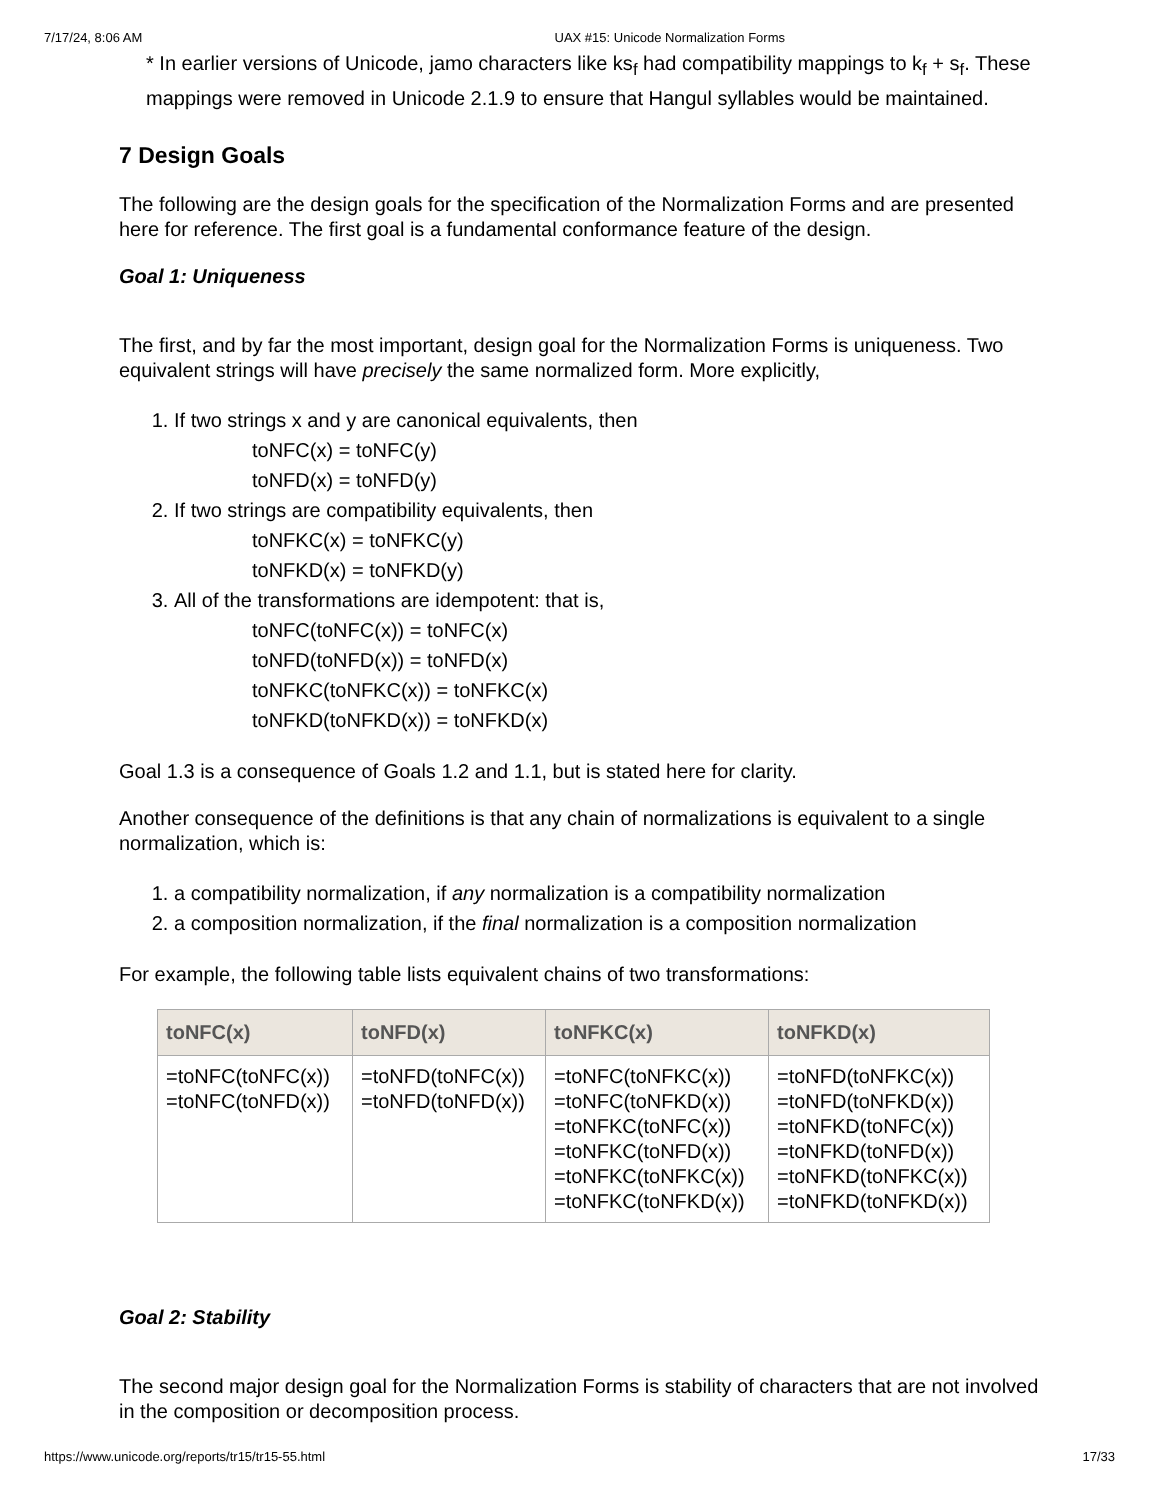7/17/24, 8:06 AM UAX #15: Unicode Normalization Forms
* In earlier versions of Unicode, jamo characters like ks<sub>f</sub> had compatibility mappings to k<sub>f</sub> + s<sub>f</sub>. These mappings were removed in Unicode 2.1.9 to ensure that Hangul syllables would be maintained.
7 Design Goals
The following are the design goals for the specification of the Normalization Forms and are presented here for reference. The first goal is a fundamental conformance feature of the design.
Goal 1: Uniqueness
The first, and by far the most important, design goal for the Normalization Forms is uniqueness. Two equivalent strings will have precisely the same normalized form. More explicitly,
1. If two strings x and y are canonical equivalents, then
toNFC(x) = toNFC(y)
toNFD(x) = toNFD(y)
2. If two strings are compatibility equivalents, then
toNFKC(x) = toNFKC(y)
toNFKD(x) = toNFKD(y)
3. All of the transformations are idempotent: that is,
toNFC(toNFC(x)) = toNFC(x)
toNFD(toNFD(x)) = toNFD(x)
toNFKC(toNFKC(x)) = toNFKC(x)
toNFKD(toNFKD(x)) = toNFKD(x)
Goal 1.3 is a consequence of Goals 1.2 and 1.1, but is stated here for clarity.
Another consequence of the definitions is that any chain of normalizations is equivalent to a single normalization, which is:
1. a compatibility normalization, if any normalization is a compatibility normalization
2. a composition normalization, if the final normalization is a composition normalization
For example, the following table lists equivalent chains of two transformations:
| toNFC(x) | toNFD(x) | toNFKC(x) | toNFKD(x) |
| --- | --- | --- | --- |
| =toNFC(toNFC(x)) =toNFC(toNFD(x)) | =toNFD(toNFC(x)) =toNFD(toNFD(x)) | =toNFC(toNFKC(x)) =toNFC(toNFKD(x)) =toNFKC(toNFC(x)) =toNFKC(toNFD(x)) =toNFKC(toNFKC(x)) =toNFKC(toNFKD(x)) | =toNFD(toNFKC(x)) =toNFD(toNFKD(x)) =toNFKD(toNFC(x)) =toNFKD(toNFD(x)) =toNFKD(toNFKC(x)) =toNFKD(toNFKD(x)) |
Goal 2: Stability
The second major design goal for the Normalization Forms is stability of characters that are not involved in the composition or decomposition process.
https://www.unicode.org/reports/tr15/tr15-55.html 17/33